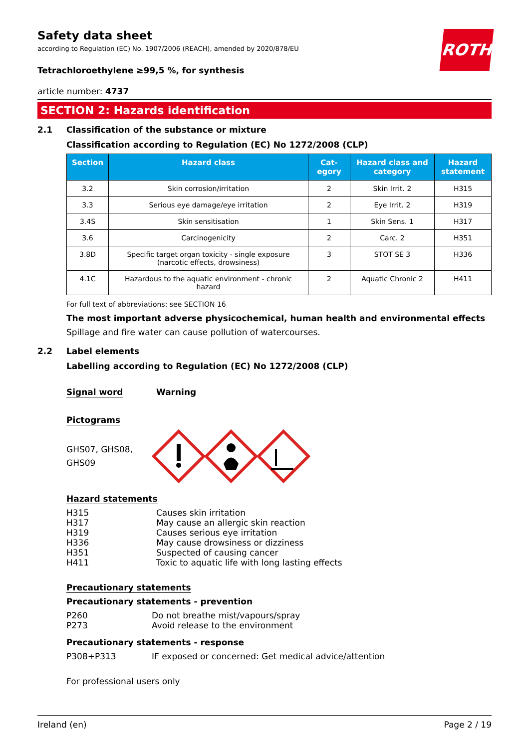ROTH
Safety data sheet
according to Regulation (EC) No. 1907/2006 (REACH), amended by 2020/878/EU
Tetrachloroethylene ≥99,5 %, for synthesis
article number: 4737
SECTION 2: Hazards identification
2.1 Classification of the substance or mixture
Classification according to Regulation (EC) No 1272/2008 (CLP)
| Section | Hazard class | Cat- egory | Hazard class and category | Hazard statement |
| --- | --- | --- | --- | --- |
| 3.2 | Skin corrosion/irritation | 2 | Skin Irrit. 2 | H315 |
| 3.3 | Serious eye damage/eye irritation | 2 | Eye Irrit. 2 | H319 |
| 3.4S | Skin sensitisation | 1 | Skin Sens. 1 | H317 |
| 3.6 | Carcinogenicity | 2 | Carc. 2 | H351 |
| 3.8D | Specific target organ toxicity - single exposure (narcotic effects, drowsiness) | 3 | STOT SE 3 | H336 |
| 4.1C | Hazardous to the aquatic environment - chronic hazard | 2 | Aquatic Chronic 2 | H411 |
For full text of abbreviations: see SECTION 16
The most important adverse physicochemical, human health and environmental effects
Spillage and fire water can cause pollution of watercourses.
2.2 Label elements
Labelling according to Regulation (EC) No 1272/2008 (CLP)
Signal word Warning
Pictograms
GHS07, GHS08,
GHS09
Hazard statements
H315 Causes skin irritation
H317 May cause an allergic skin reaction
H319 Causes serious eye irritation
H336 May cause drowsiness or dizziness
H351 Suspected of causing cancer
H411 Toxic to aquatic life with long lasting effects
Precautionary statements
Precautionary statements - prevention
P260 Do not breathe mist/vapours/spray
P273 Avoid release to the environment
Precautionary statements - response
P308+P313 IF exposed or concerned: Get medical advice/attention
For professional users only
Ireland (en) Page 2 / 19